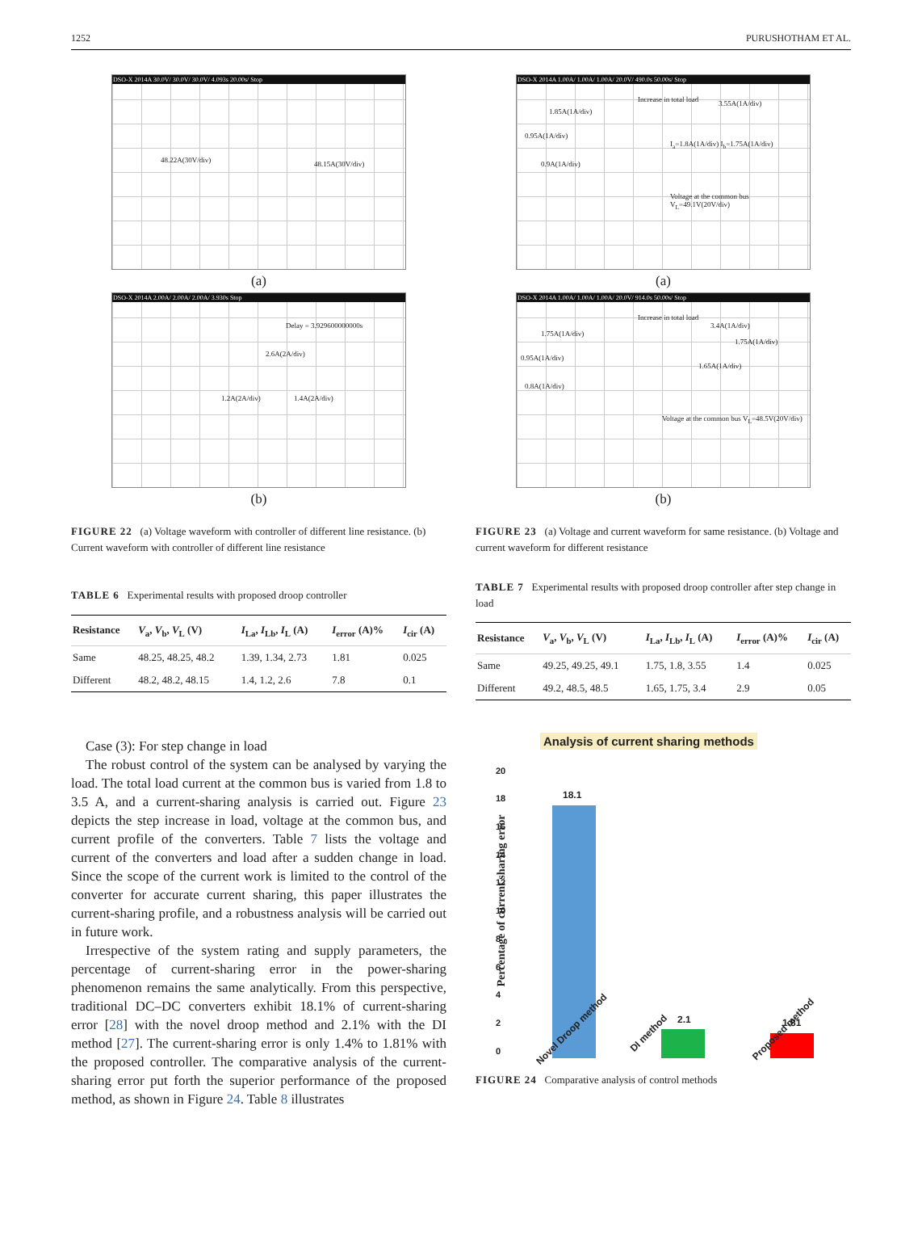1252 PURUSHOTHAM ET AL.
DSO-X 2014A 30.0V/ 30.0V/ 30.0V/ 4.093s 20.00s/ Stop
48.22A(30V/div) 48.15A(30V/div)
(a)
DSO-X 2014A 2.00A/ 2.00A/ 2.00A/ 3.930s Stop
Delay = 3.929600000000s
2.6A(2A/div)
1.2A(2A/div) 1.4A(2A/div)
(b)
FIGURE 22 (a) Voltage waveform with controller of different line resistance. (b) Current waveform with controller of different line resistance
TABLE 6 Experimental results with proposed droop controller
| Resistance | V<sub>a</sub>, V<sub>b</sub>, V<sub>L</sub> (V) | I<sub>La</sub>, I<sub>Lb</sub>, I<sub>L</sub> (A) | I<sub>error</sub> (A)% | I<sub>cir</sub> (A) |
| --- | --- | --- | --- | --- |
| Same | 48.25, 48.25, 48.2 | 1.39, 1.34, 2.73 | 1.81 | 0.025 |
| Different | 48.2, 48.2, 48.15 | 1.4, 1.2, 2.6 | 7.8 | 0.1 |
Case (3): For step change in load
The robust control of the system can be analysed by varying the load. The total load current at the common bus is varied from 1.8 to 3.5 A, and a current-sharing analysis is carried out. Figure 23 depicts the step increase in load, voltage at the common bus, and current profile of the converters. Table 7 lists the voltage and current of the converters and load after a sudden change in load. Since the scope of the current work is limited to the control of the converter for accurate current sharing, this paper illustrates the current-sharing profile, and a robustness analysis will be carried out in future work.
Irrespective of the system rating and supply parameters, the percentage of current-sharing error in the power-sharing phenomenon remains the same analytically. From this perspective, traditional DC–DC converters exhibit 18.1% of current-sharing error [28] with the novel droop method and 2.1% with the DI method [27]. The current-sharing error is only 1.4% to 1.81% with the proposed controller. The comparative analysis of the current-sharing error put forth the superior performance of the proposed method, as shown in Figure 24. Table 8 illustrates
DSO-X 2014A 1.00A/ 1.00A/ 1.00A/ 20.0V/ 490.0s 50.00s/ Stop
Increase in total load
1.85A(1A/div)
3.55A(1A/div)
0.95A(1A/div)
I<sub>a</sub>=1.8A(1A/div) I<sub>b</sub>=1.75A(1A/div)
0.9A(1A/div)
Voltage at the common bus V<sub>L</sub>=49.1V(20V/div)
(a)
DSO-X 2014A 1.00A/ 1.00A/ 1.00A/ 20.0V/ 914.0s 50.00s/ Stop
Increase in total load
1.75A(1A/div)
3.4A(1A/div)
1.75A(1A/div)
0.95A(1A/div)
1.65A(1A/div)
0.8A(1A/div)
Voltage at the common bus V<sub>L</sub>=48.5V(20V/div)
(b)
FIGURE 23 (a) Voltage and current waveform for same resistance. (b) Voltage and current waveform for different resistance
TABLE 7 Experimental results with proposed droop controller after step change in load
| Resistance | V<sub>a</sub>, V<sub>b</sub>, V<sub>L</sub> (V) | I<sub>La</sub>, I<sub>Lb</sub>, I<sub>L</sub> (A) | I<sub>error</sub> (A)% | I<sub>cir</sub> (A) |
| --- | --- | --- | --- | --- |
| Same | 49.25, 49.25, 49.1 | 1.75, 1.8, 3.55 | 1.4 | 0.025 |
| Different | 49.2, 48.5, 48.5 | 1.65, 1.75, 3.4 | 2.9 | 0.05 |
Analysis of current sharing methods
Percentage of current sharing error
20
18
16
14
12
10
8
6
4
2
0
18.1
2.1 1.81
Novel Droop method DI method Proposed method
FIGURE 24 Comparative analysis of control methods